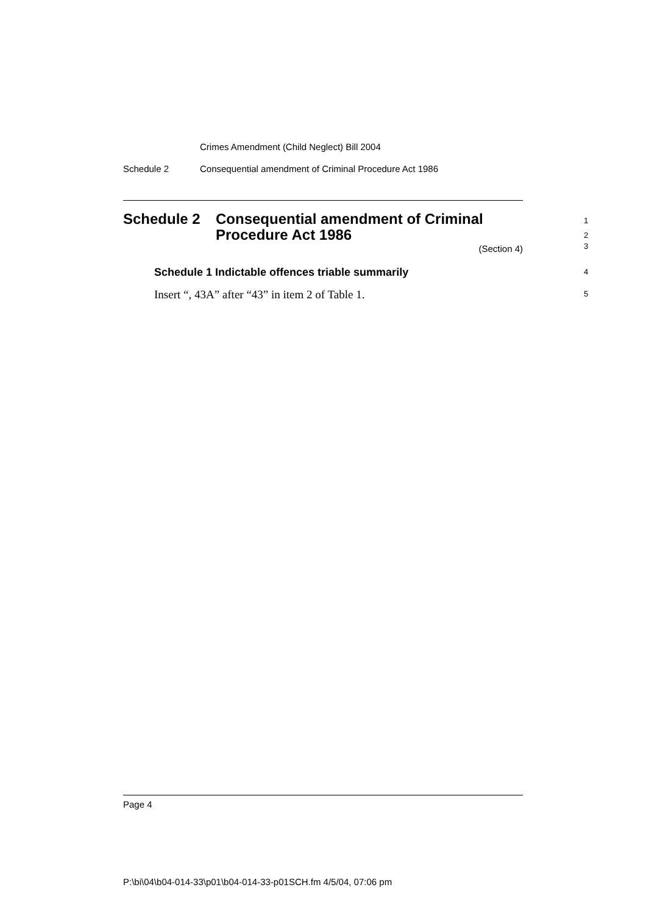Crimes Amendment (Child Neglect) Bill 2004
Schedule 2 Consequential amendment of Criminal Procedure Act 1986
Schedule 2 Consequential amendment of Criminal
Procedure Act 1986
(Section 4)
Schedule 1 Indictable offences triable summarily
Insert “, 43A” after “43” in item 2 of Table 1.
1
2
3
4
5
Page 4
P:\bi\04\b04-014-33\p01\b04-014-33-p01SCH.fm 4/5/04, 07:06 pm